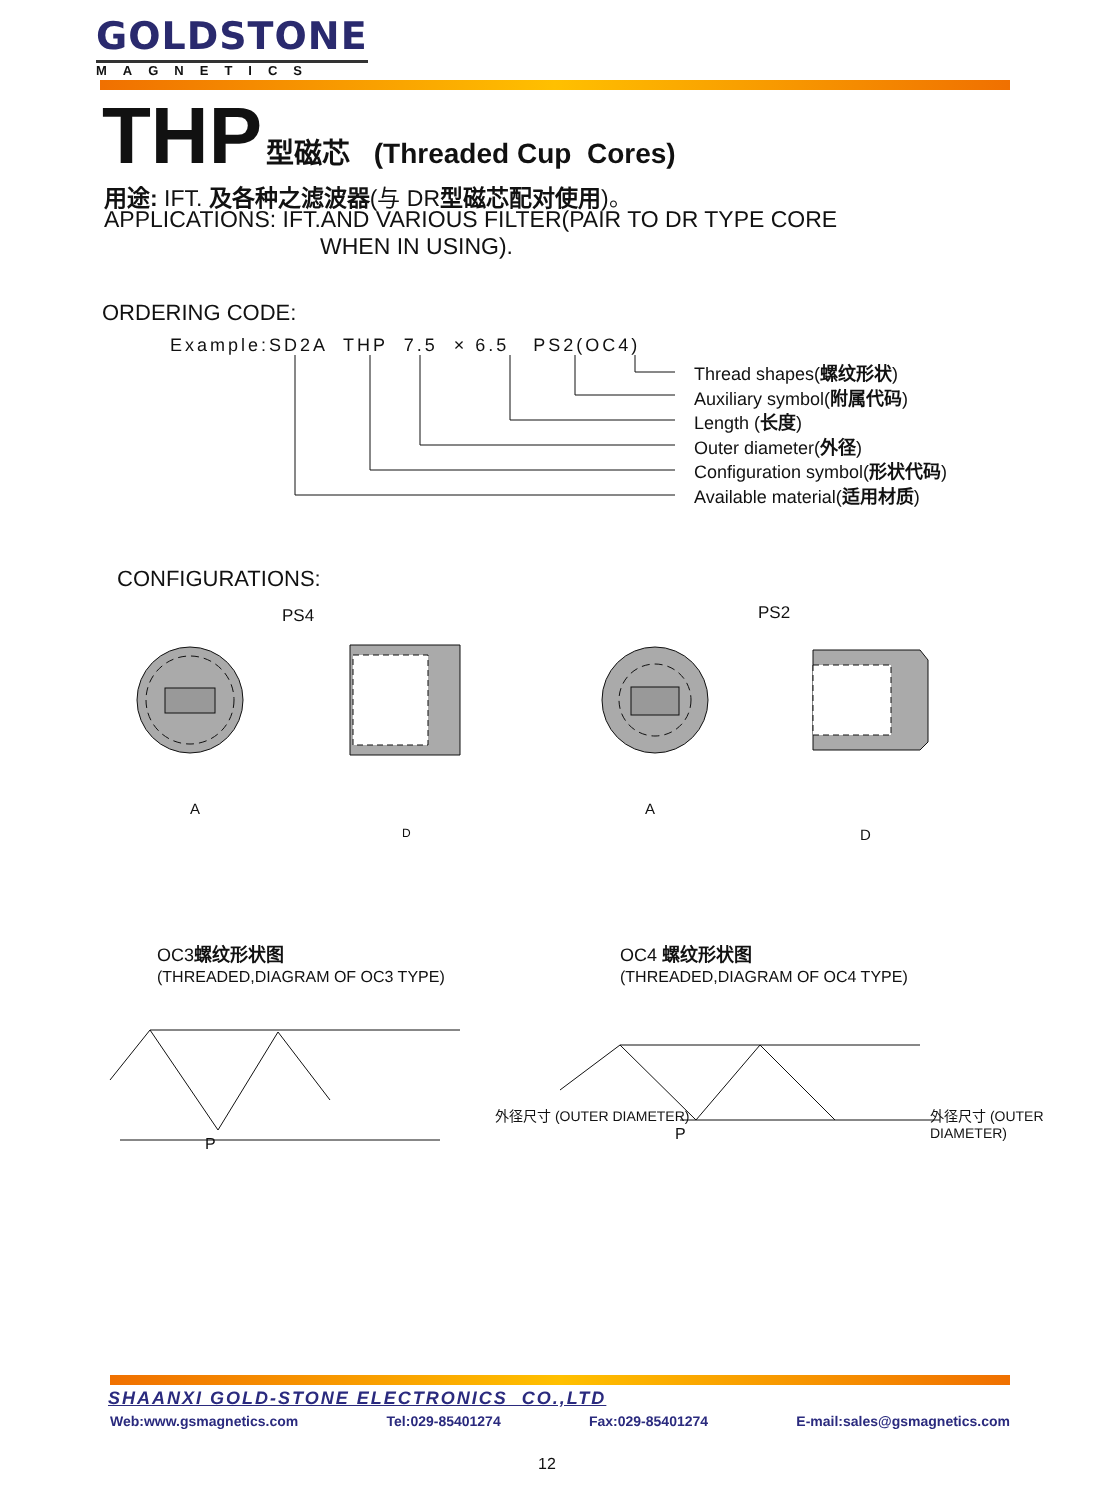GOLDSTONE
MAGNETICS
THP 型磁芯 (Threaded Cup Cores)
用途: IFT. 及各种之滤波器(与 DR型磁芯配对使用)。
APPLICATIONS: IFT.AND VARIOUS FILTER(PAIR TO DR TYPE CORE
WHEN IN USING).
ORDERING CODE:
Example:SD2A THP 7.5 × 6.5 PS2(OC4)
Thread shapes(螺纹形状)
Auxiliary symbol(附属代码)
Length (长度)
Outer diameter(外径)
Configuration symbol(形状代码)
Available material(适用材质)
CONFIGURATIONS:
PS4 PS2
A A
D D
OC3螺纹形状图
(THREADED,DIAGRAM OF OC3 TYPE)
OC4 螺纹形状图
(THREADED,DIAGRAM OF OC4 TYPE)
P
P
外径尺寸 (OUTER DIAMETER) 外径尺寸 (OUTER DIAMETER)
SHAANXI GOLD-STONE ELECTRONICS CO.,LTD
Web:www.gsmagnetics.com Tel:029-85401274 Fax:029-85401274 E-mail:sales@gsmagnetics.com
12